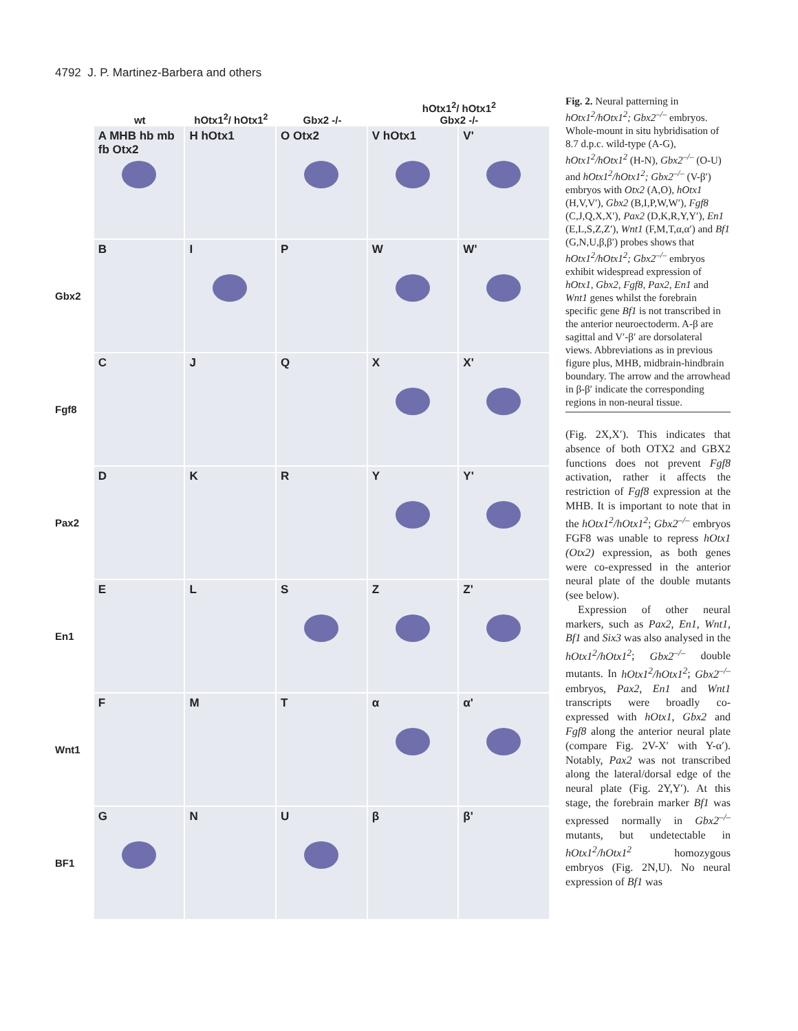4792 J. P. Martinez-Barbera and others
wt
hOtx1<sup>2</sup>/ hOtx1<sup>2</sup>
Gbx2 -/-
hOtx1<sup>2</sup>/ hOtx1<sup>2</sup>
Gbx2 -/-
A MHB hb mb fb Otx2
H hOtx1
O Otx2
V hOtx1
V'
Gbx2
B
I
P
W
W'
Fgf8
C
J
Q
X
X'
Pax2
D
K
R
Y
Y'
En1
E
L
S
Z
Z'
Wnt1
F
M
T
α
α'
BF1
G
N
U
β
β'
Fig. 2. Neural patterning in hOtx1<sup>2</sup>/hOtx1<sup>2</sup>; Gbx2<sup>–/–</sup> embryos. Whole-mount in situ hybridisation of 8.7 d.p.c. wild-type (A-G), hOtx1<sup>2</sup>/hOtx1<sup>2</sup> (H-N), Gbx2<sup>–/–</sup> (O-U) and hOtx1<sup>2</sup>/hOtx1<sup>2</sup>; Gbx2<sup>–/–</sup> (V-β′) embryos with Otx2 (A,O), hOtx1 (H,V,V′), Gbx2 (B,I,P,W,W′), Fgf8 (C,J,Q,X,X′), Pax2 (D,K,R,Y,Y′), En1 (E,L,S,Z,Z′), Wnt1 (F,M,T,α,α′) and Bf1 (G,N,U,β,β′) probes shows that hOtx1<sup>2</sup>/hOtx1<sup>2</sup>; Gbx2<sup>–/–</sup> embryos exhibit widespread expression of hOtx1, Gbx2, Fgf8, Pax2, En1 and Wnt1 genes whilst the forebrain specific gene Bf1 is not transcribed in the anterior neuroectoderm. A-β are sagittal and V′-β′ are dorsolateral views. Abbreviations as in previous figure plus, MHB, midbrain-hindbrain boundary. The arrow and the arrowhead in β-β′ indicate the corresponding regions in non-neural tissue.
(Fig. 2X,X′). This indicates that absence of both OTX2 and GBX2 functions does not prevent Fgf8 activation, rather it affects the restriction of Fgf8 expression at the MHB. It is important to note that in the hOtx1<sup>2</sup>/hOtx1<sup>2</sup>; Gbx2<sup>–/–</sup> embryos FGF8 was unable to repress hOtx1 (Otx2) expression, as both genes were co-expressed in the anterior neural plate of the double mutants (see below).
Expression of other neural markers, such as Pax2, En1, Wnt1, Bf1 and Six3 was also analysed in the hOtx1<sup>2</sup>/hOtx1<sup>2</sup>; Gbx2<sup>–/–</sup> double mutants. In hOtx1<sup>2</sup>/hOtx1<sup>2</sup>; Gbx2<sup>–/–</sup> embryos, Pax2, En1 and Wnt1 transcripts were broadly co-expressed with hOtx1, Gbx2 and Fgf8 along the anterior neural plate (compare Fig. 2V-X′ with Y-α′). Notably, Pax2 was not transcribed along the lateral/dorsal edge of the neural plate (Fig. 2Y,Y′). At this stage, the forebrain marker Bf1 was expressed normally in Gbx2<sup>–/–</sup> mutants, but undetectable in hOtx1<sup>2</sup>/hOtx1<sup>2</sup> homozygous embryos (Fig. 2N,U). No neural expression of Bf1 was